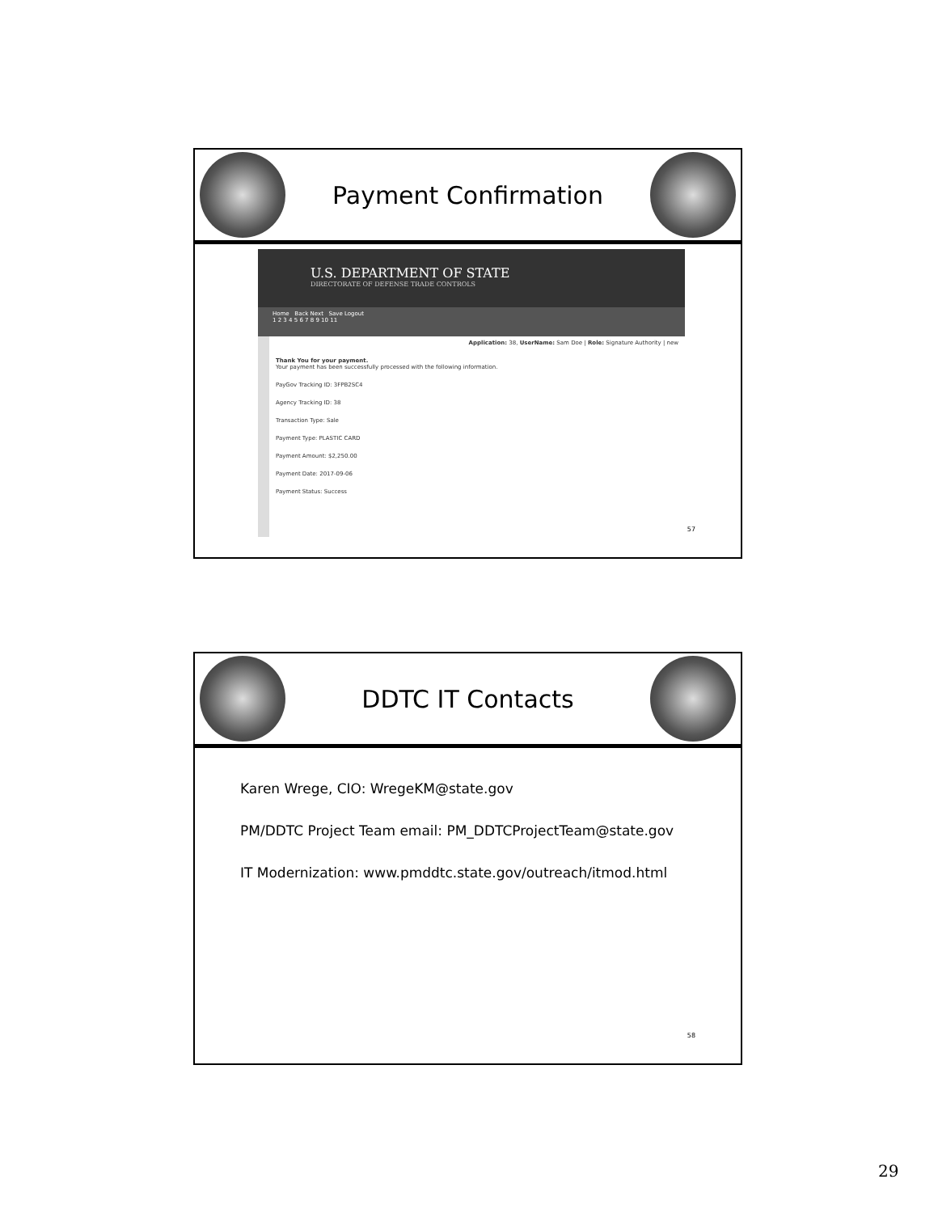Payment Confirmation
U.S. DEPARTMENT OF STATE
DIRECTORATE OF DEFENSE TRADE CONTROLS
Home Back Next Save Logout
1 2 3 4 5 6 7 8 9 10 11
Application: 38, UserName: Sam Doe | Role: Signature Authority | new
Thank You for your payment.
Your payment has been successfully processed with the following information.
PayGov Tracking ID: 3FPB2SC4
Agency Tracking ID: 38
Transaction Type: Sale
Payment Type: PLASTIC CARD
Payment Amount: $2,250.00
Payment Date: 2017-09-06
Payment Status: Success
57
DDTC IT Contacts
Karen Wrege, CIO: WregeKM@state.gov
PM/DDTC Project Team email: PM_DDTCProjectTeam@state.gov
IT Modernization: www.pmddtc.state.gov/outreach/itmod.html
58
29